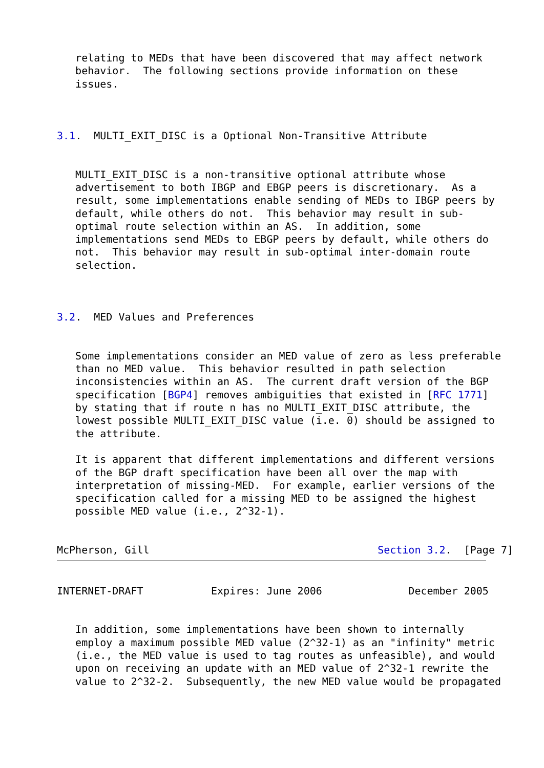relating to MEDs that have been discovered that may affect network
   behavior.  The following sections provide information on these
   issues.



3.1.  MULTI_EXIT_DISC is a Optional Non-Transitive Attribute


   MULTI_EXIT_DISC is a non-transitive optional attribute whose
   advertisement to both IBGP and EBGP peers is discretionary.  As a
   result, some implementations enable sending of MEDs to IBGP peers by
   default, while others do not.  This behavior may result in sub-
   optimal route selection within an AS.  In addition, some
   implementations send MEDs to EBGP peers by default, while others do
   not.  This behavior may result in sub-optimal inter-domain route
   selection.



3.2.  MED Values and Preferences


   Some implementations consider an MED value of zero as less preferable
   than no MED value.  This behavior resulted in path selection
   inconsistencies within an AS.  The current draft version of the BGP
   specification [BGP4] removes ambiguities that existed in [RFC 1771]
   by stating that if route n has no MULTI_EXIT_DISC attribute, the
   lowest possible MULTI_EXIT_DISC value (i.e. 0) should be assigned to
   the attribute.

   It is apparent that different implementations and different versions
   of the BGP draft specification have been all over the map with
   interpretation of missing-MED.  For example, earlier versions of the
   specification called for a missing MED to be assigned the highest
   possible MED value (i.e., 2^32-1).


McPherson, Gill                                     Section 3.2.  [Page 7]
INTERNET-DRAFT           Expires: June 2006              December 2005


   In addition, some implementations have been shown to internally
   employ a maximum possible MED value (2^32-1) as an "infinity" metric
   (i.e., the MED value is used to tag routes as unfeasible), and would
   upon on receiving an update with an MED value of 2^32-1 rewrite the
   value to 2^32-2.  Subsequently, the new MED value would be propagated